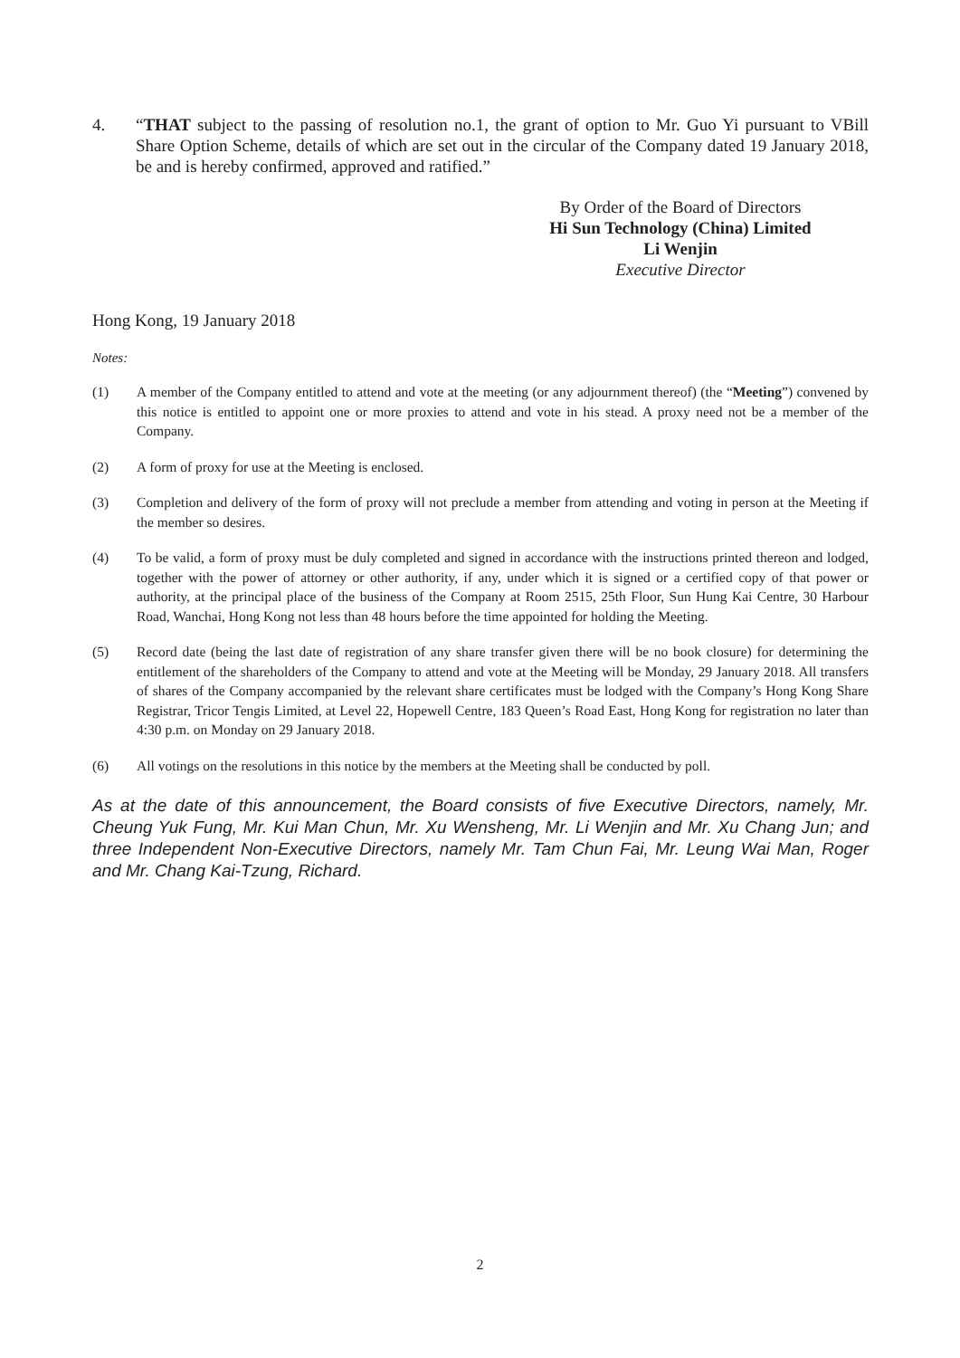4. “THAT subject to the passing of resolution no.1, the grant of option to Mr. Guo Yi pursuant to VBill Share Option Scheme, details of which are set out in the circular of the Company dated 19 January 2018, be and is hereby confirmed, approved and ratified.”
By Order of the Board of Directors
Hi Sun Technology (China) Limited
Li Wenjin
Executive Director
Hong Kong, 19 January 2018
Notes:
(1) A member of the Company entitled to attend and vote at the meeting (or any adjournment thereof) (the “Meeting”) convened by this notice is entitled to appoint one or more proxies to attend and vote in his stead. A proxy need not be a member of the Company.
(2) A form of proxy for use at the Meeting is enclosed.
(3) Completion and delivery of the form of proxy will not preclude a member from attending and voting in person at the Meeting if the member so desires.
(4) To be valid, a form of proxy must be duly completed and signed in accordance with the instructions printed thereon and lodged, together with the power of attorney or other authority, if any, under which it is signed or a certified copy of that power or authority, at the principal place of the business of the Company at Room 2515, 25th Floor, Sun Hung Kai Centre, 30 Harbour Road, Wanchai, Hong Kong not less than 48 hours before the time appointed for holding the Meeting.
(5) Record date (being the last date of registration of any share transfer given there will be no book closure) for determining the entitlement of the shareholders of the Company to attend and vote at the Meeting will be Monday, 29 January 2018. All transfers of shares of the Company accompanied by the relevant share certificates must be lodged with the Company’s Hong Kong Share Registrar, Tricor Tengis Limited, at Level 22, Hopewell Centre, 183 Queen’s Road East, Hong Kong for registration no later than 4:30 p.m. on Monday on 29 January 2018.
(6) All votings on the resolutions in this notice by the members at the Meeting shall be conducted by poll.
As at the date of this announcement, the Board consists of five Executive Directors, namely, Mr. Cheung Yuk Fung, Mr. Kui Man Chun, Mr. Xu Wensheng, Mr. Li Wenjin and Mr. Xu Chang Jun; and three Independent Non-Executive Directors, namely Mr. Tam Chun Fai, Mr. Leung Wai Man, Roger and Mr. Chang Kai-Tzung, Richard.
2